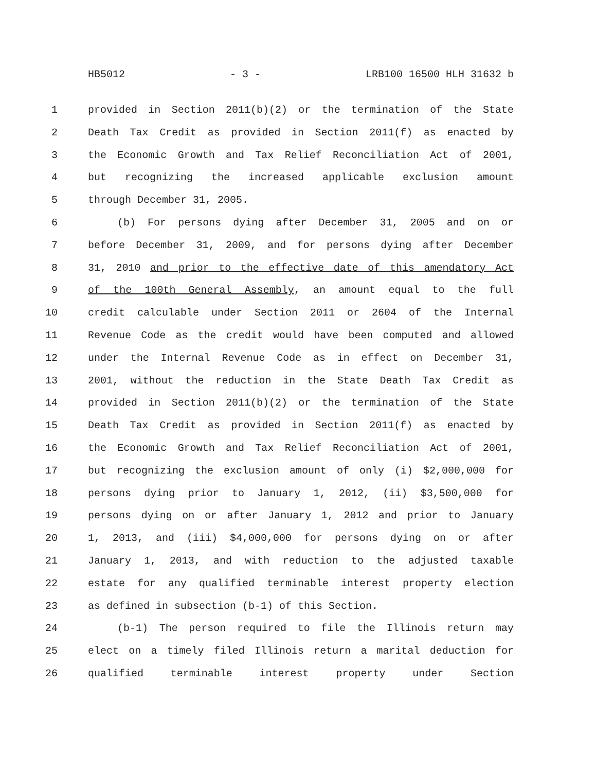HB5012 - 3 - LRB100 16500 HLH 31632 b
1 provided in Section 2011(b)(2) or the termination of the State
2 Death Tax Credit as provided in Section 2011(f) as enacted by
3 the Economic Growth and Tax Relief Reconciliation Act of 2001,
4 but recognizing the increased applicable exclusion amount
5 through December 31, 2005.
6 (b) For persons dying after December 31, 2005 and on or
7 before December 31, 2009, and for persons dying after December
8 31, 2010 and prior to the effective date of this amendatory Act
9 of the 100th General Assembly, an amount equal to the full
10 credit calculable under Section 2011 or 2604 of the Internal
11 Revenue Code as the credit would have been computed and allowed
12 under the Internal Revenue Code as in effect on December 31,
13 2001, without the reduction in the State Death Tax Credit as
14 provided in Section 2011(b)(2) or the termination of the State
15 Death Tax Credit as provided in Section 2011(f) as enacted by
16 the Economic Growth and Tax Relief Reconciliation Act of 2001,
17 but recognizing the exclusion amount of only (i) $2,000,000 for
18 persons dying prior to January 1, 2012, (ii) $3,500,000 for
19 persons dying on or after January 1, 2012 and prior to January
20 1, 2013, and (iii) $4,000,000 for persons dying on or after
21 January 1, 2013, and with reduction to the adjusted taxable
22 estate for any qualified terminable interest property election
23 as defined in subsection (b-1) of this Section.
24 (b-1) The person required to file the Illinois return may
25 elect on a timely filed Illinois return a marital deduction for
26 qualified terminable interest property under Section